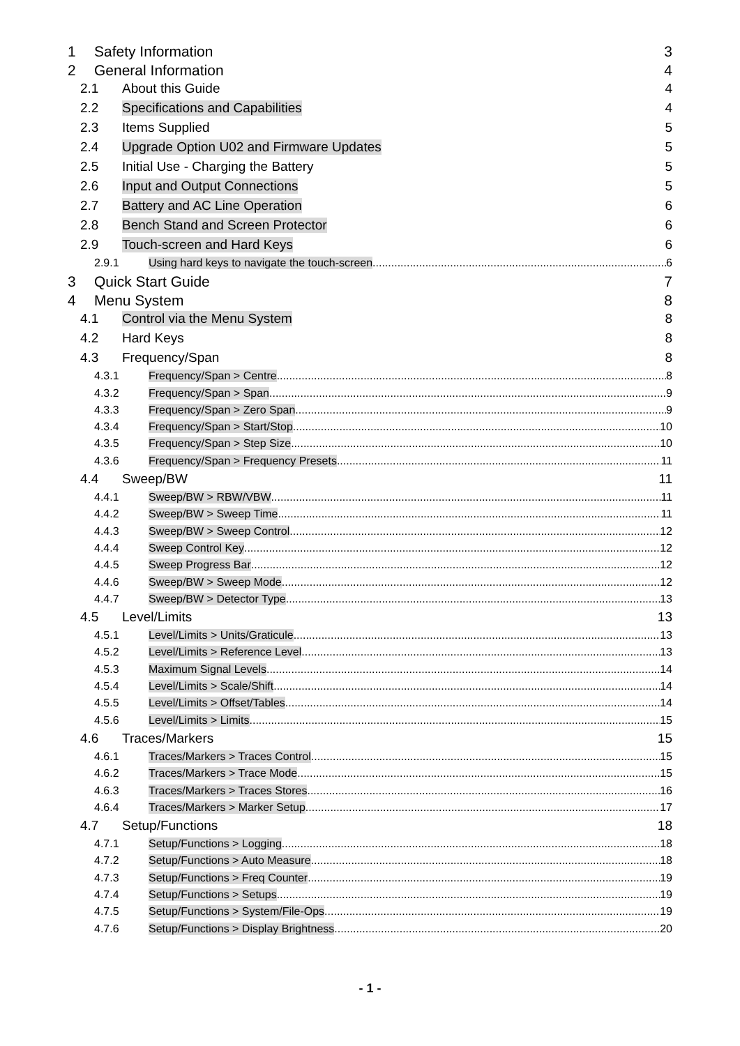1 Safety Information 3
2 General Information 4
2.1 About this Guide 4
2.2 Specifications and Capabilities 4
2.3 Items Supplied 5
2.4 Upgrade Option U02 and Firmware Updates 5
2.5 Initial Use - Charging the Battery 5
2.6 Input and Output Connections 5
2.7 Battery and AC Line Operation 6
2.8 Bench Stand and Screen Protector 6
2.9 Touch-screen and Hard Keys 6
2.9.1 Using hard keys to navigate the touch-screen 6
3 Quick Start Guide 7
4 Menu System 8
4.1 Control via the Menu System 8
4.2 Hard Keys 8
4.3 Frequency/Span 8
4.3.1 Frequency/Span > Centre 8
4.3.2 Frequency/Span > Span 9
4.3.3 Frequency/Span > Zero Span 9
4.3.4 Frequency/Span > Start/Stop 10
4.3.5 Frequency/Span > Step Size 10
4.3.6 Frequency/Span > Frequency Presets 11
4.4 Sweep/BW 11
4.4.1 Sweep/BW > RBW/VBW 11
4.4.2 Sweep/BW > Sweep Time 11
4.4.3 Sweep/BW > Sweep Control 12
4.4.4 Sweep Control Key 12
4.4.5 Sweep Progress Bar 12
4.4.6 Sweep/BW > Sweep Mode 12
4.4.7 Sweep/BW > Detector Type 13
4.5 Level/Limits 13
4.5.1 Level/Limits > Units/Graticule 13
4.5.2 Level/Limits > Reference Level 13
4.5.3 Maximum Signal Levels 14
4.5.4 Level/Limits > Scale/Shift 14
4.5.5 Level/Limits > Offset/Tables 14
4.5.6 Level/Limits > Limits 15
4.6 Traces/Markers 15
4.6.1 Traces/Markers > Traces Control 15
4.6.2 Traces/Markers > Trace Mode 15
4.6.3 Traces/Markers > Traces Stores 16
4.6.4 Traces/Markers > Marker Setup 17
4.7 Setup/Functions 18
4.7.1 Setup/Functions > Logging 18
4.7.2 Setup/Functions > Auto Measure 18
4.7.3 Setup/Functions > Freq Counter 19
4.7.4 Setup/Functions > Setups 19
4.7.5 Setup/Functions > System/File-Ops 19
4.7.6 Setup/Functions > Display Brightness 20
- 1 -